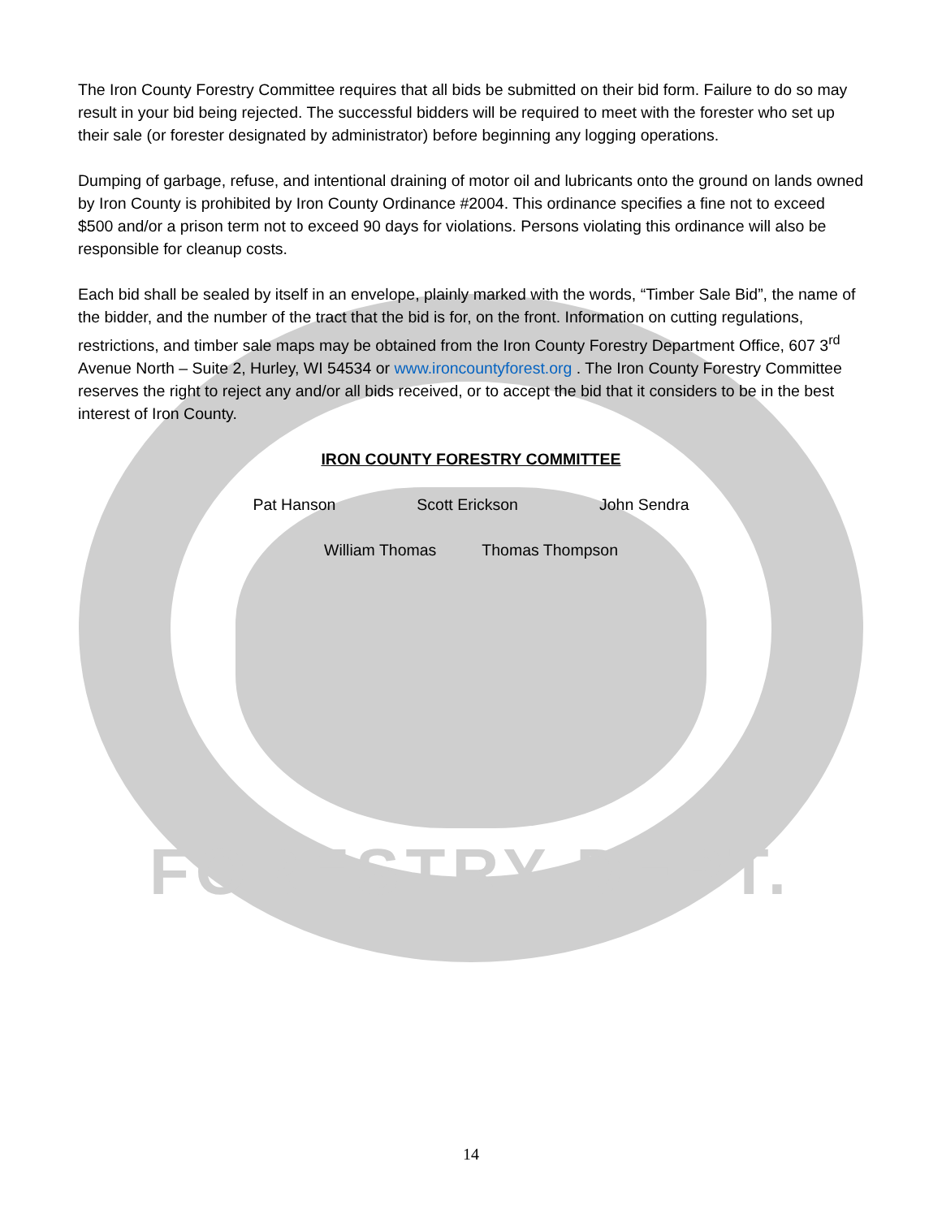The Iron County Forestry Committee requires that all bids be submitted on their bid form. Failure to do so may result in your bid being rejected. The successful bidders will be required to meet with the forester who set up their sale (or forester designated by administrator) before beginning any logging operations.
Dumping of garbage, refuse, and intentional draining of motor oil and lubricants onto the ground on lands owned by Iron County is prohibited by Iron County Ordinance #2004. This ordinance specifies a fine not to exceed $500 and/or a prison term not to exceed 90 days for violations. Persons violating this ordinance will also be responsible for cleanup costs.
Each bid shall be sealed by itself in an envelope, plainly marked with the words, “Timber Sale Bid”, the name of the bidder, and the number of the tract that the bid is for, on the front. Information on cutting regulations, restrictions, and timber sale maps may be obtained from the Iron County Forestry Department Office, 607 3<sup>rd</sup> Avenue North – Suite 2, Hurley, WI 54534 or www.ironcountyforest.org . The Iron County Forestry Committee reserves the right to reject any and/or all bids received, or to accept the bid that it considers to be in the best interest of Iron County.
IRON COUNTY FORESTRY COMMITTEE
Pat Hanson Scott Erickson John Sendra
William Thomas Thomas Thompson
FORESTRY DEPT.
14